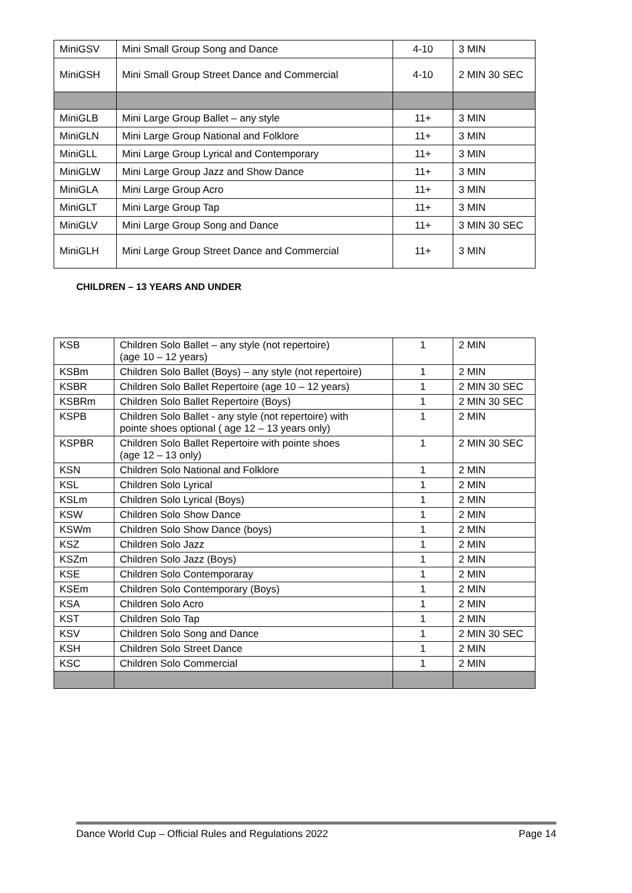| MiniGSV | Mini Small Group Song and Dance | 4-10 | 3 MIN |
| MiniGSH | Mini Small Group Street Dance and Commercial | 4-10 | 2 MIN 30 SEC |
| MiniGLB | Mini Large Group Ballet – any style | 11+ | 3 MIN |
| MiniGLN | Mini Large Group National and Folklore | 11+ | 3 MIN |
| MiniGLL | Mini Large Group Lyrical and Contemporary | 11+ | 3 MIN |
| MiniGLW | Mini Large Group Jazz and Show Dance | 11+ | 3 MIN |
| MiniGLA | Mini Large Group Acro | 11+ | 3 MIN |
| MiniGLT | Mini Large Group Tap | 11+ | 3 MIN |
| MiniGLV | Mini Large Group Song and Dance | 11+ | 3 MIN 30 SEC |
| MiniGLH | Mini Large Group Street Dance and Commercial | 11+ | 3 MIN |
CHILDREN – 13 YEARS AND UNDER
| KSB | Children Solo Ballet – any style (not repertoire) (age 10 – 12 years) | 1 | 2 MIN |
| KSBm | Children Solo Ballet (Boys) – any style (not repertoire) | 1 | 2 MIN |
| KSBR | Children Solo Ballet Repertoire (age 10 – 12 years) | 1 | 2 MIN 30 SEC |
| KSBRm | Children Solo Ballet Repertoire (Boys) | 1 | 2 MIN 30 SEC |
| KSPB | Children Solo Ballet - any style (not repertoire) with pointe shoes optional ( age 12 – 13 years only) | 1 | 2 MIN |
| KSPBR | Children Solo Ballet Repertoire with pointe shoes (age 12 – 13 only) | 1 | 2 MIN 30 SEC |
| KSN | Children Solo National and Folklore | 1 | 2 MIN |
| KSL | Children Solo Lyrical | 1 | 2 MIN |
| KSLm | Children Solo Lyrical (Boys) | 1 | 2 MIN |
| KSW | Children Solo Show Dance | 1 | 2 MIN |
| KSWm | Children Solo Show Dance (boys) | 1 | 2 MIN |
| KSZ | Children Solo Jazz | 1 | 2 MIN |
| KSZm | Children Solo Jazz (Boys) | 1 | 2 MIN |
| KSE | Children Solo Contemporaray | 1 | 2 MIN |
| KSEm | Children Solo Contemporary (Boys) | 1 | 2 MIN |
| KSA | Children Solo Acro | 1 | 2 MIN |
| KST | Children Solo Tap | 1 | 2 MIN |
| KSV | Children Solo Song and Dance | 1 | 2 MIN 30 SEC |
| KSH | Children Solo Street Dance | 1 | 2 MIN |
| KSC | Children Solo Commercial | 1 | 2 MIN |
Dance World Cup – Official Rules and Regulations 2022 Page 14